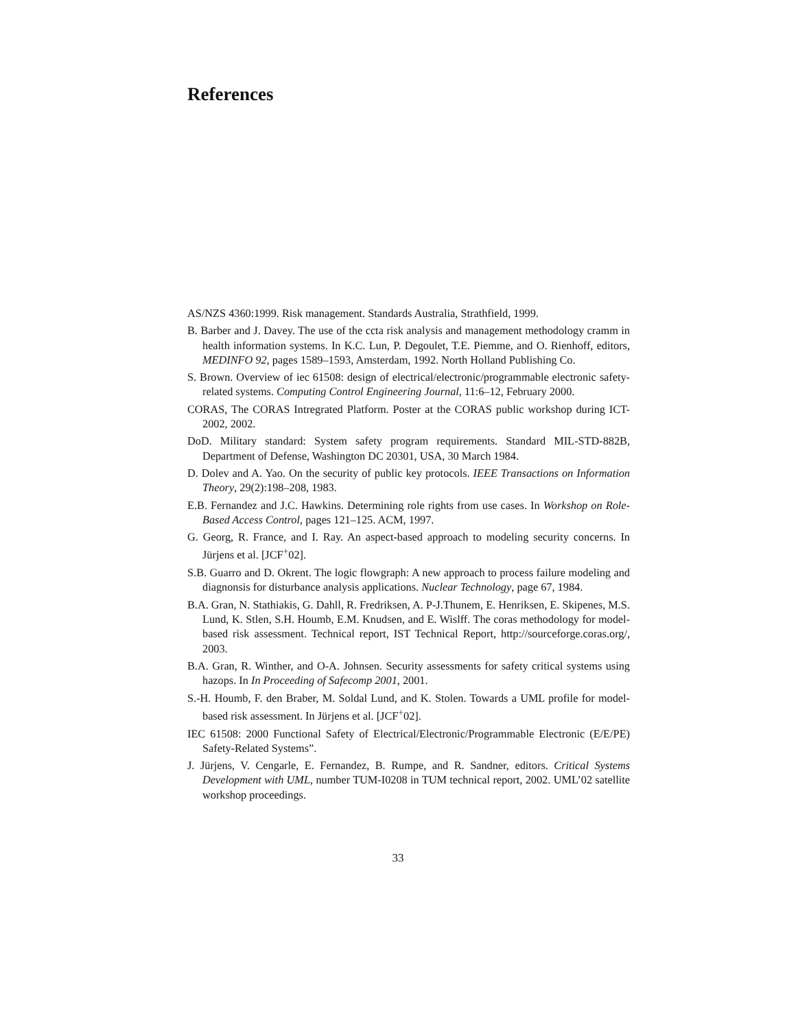References
AS/NZS 4360:1999. Risk management. Standards Australia, Strathfield, 1999.
B. Barber and J. Davey. The use of the ccta risk analysis and management methodology cramm in health information systems. In K.C. Lun, P. Degoulet, T.E. Piemme, and O. Rienhoff, editors, MEDINFO 92, pages 1589–1593, Amsterdam, 1992. North Holland Publishing Co.
S. Brown. Overview of iec 61508: design of electrical/electronic/programmable electronic safety-related systems. Computing Control Engineering Journal, 11:6–12, February 2000.
CORAS, The CORAS Intregrated Platform. Poster at the CORAS public workshop during ICT-2002, 2002.
DoD. Military standard: System safety program requirements. Standard MIL-STD-882B, Department of Defense, Washington DC 20301, USA, 30 March 1984.
D. Dolev and A. Yao. On the security of public key protocols. IEEE Transactions on Information Theory, 29(2):198–208, 1983.
E.B. Fernandez and J.C. Hawkins. Determining role rights from use cases. In Workshop on Role-Based Access Control, pages 121–125. ACM, 1997.
G. Georg, R. France, and I. Ray. An aspect-based approach to modeling security concerns. In Jürjens et al. [JCF<sup>+</sup>02].
S.B. Guarro and D. Okrent. The logic flowgraph: A new approach to process failure modeling and diagnonsis for disturbance analysis applications. Nuclear Technology, page 67, 1984.
B.A. Gran, N. Stathiakis, G. Dahll, R. Fredriksen, A. P-J.Thunem, E. Henriksen, E. Skipenes, M.S. Lund, K. Stlen, S.H. Houmb, E.M. Knudsen, and E. Wislff. The coras methodology for model-based risk assessment. Technical report, IST Technical Report, http://sourceforge.coras.org/, 2003.
B.A. Gran, R. Winther, and O-A. Johnsen. Security assessments for safety critical systems using hazops. In In Proceeding of Safecomp 2001, 2001.
S.-H. Houmb, F. den Braber, M. Soldal Lund, and K. Stolen. Towards a UML profile for model-based risk assessment. In Jürjens et al. [JCF<sup>+</sup>02].
IEC 61508: 2000 Functional Safety of Electrical/Electronic/Programmable Electronic (E/E/PE) Safety-Related Systems”.
J. Jürjens, V. Cengarle, E. Fernandez, B. Rumpe, and R. Sandner, editors. Critical Systems Development with UML, number TUM-I0208 in TUM technical report, 2002. UML’02 satellite workshop proceedings.
33